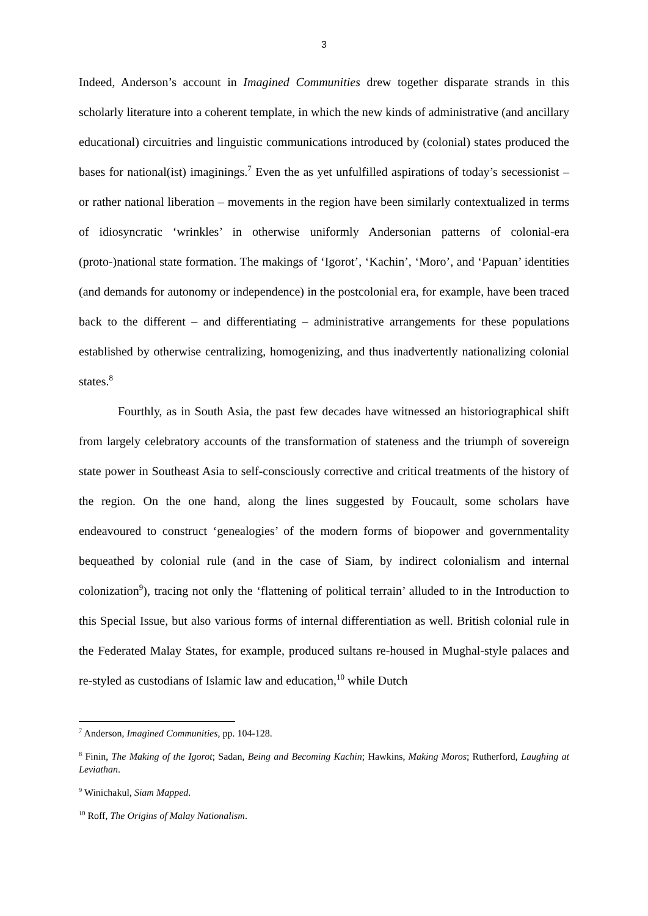3
Indeed, Anderson’s account in Imagined Communities drew together disparate strands in this scholarly literature into a coherent template, in which the new kinds of administrative (and ancillary educational) circuitries and linguistic communications introduced by (colonial) states produced the bases for national(ist) imaginings.<sup>7</sup> Even the as yet unfulfilled aspirations of today’s secessionist – or rather national liberation – movements in the region have been similarly contextualized in terms of idiosyncratic ‘wrinkles’ in otherwise uniformly Andersonian patterns of colonial-era (proto-)national state formation. The makings of ‘Igorot’, ‘Kachin’, ‘Moro’, and ‘Papuan’ identities (and demands for autonomy or independence) in the postcolonial era, for example, have been traced back to the different – and differentiating – administrative arrangements for these populations established by otherwise centralizing, homogenizing, and thus inadvertently nationalizing colonial states.<sup>8</sup>
Fourthly, as in South Asia, the past few decades have witnessed an historiographical shift from largely celebratory accounts of the transformation of stateness and the triumph of sovereign state power in Southeast Asia to self-consciously corrective and critical treatments of the history of the region. On the one hand, along the lines suggested by Foucault, some scholars have endeavoured to construct ‘genealogies’ of the modern forms of biopower and governmentality bequeathed by colonial rule (and in the case of Siam, by indirect colonialism and internal colonization<sup>9</sup>), tracing not only the ‘flattening of political terrain’ alluded to in the Introduction to this Special Issue, but also various forms of internal differentiation as well. British colonial rule in the Federated Malay States, for example, produced sultans re-housed in Mughal-style palaces and re-styled as custodians of Islamic law and education,<sup>10</sup> while Dutch
<sup>7</sup> Anderson, Imagined Communities, pp. 104-128.
<sup>8</sup> Finin, The Making of the Igorot; Sadan, Being and Becoming Kachin; Hawkins, Making Moros; Rutherford, Laughing at Leviathan.
<sup>9</sup> Winichakul, Siam Mapped.
<sup>10</sup> Roff, The Origins of Malay Nationalism.